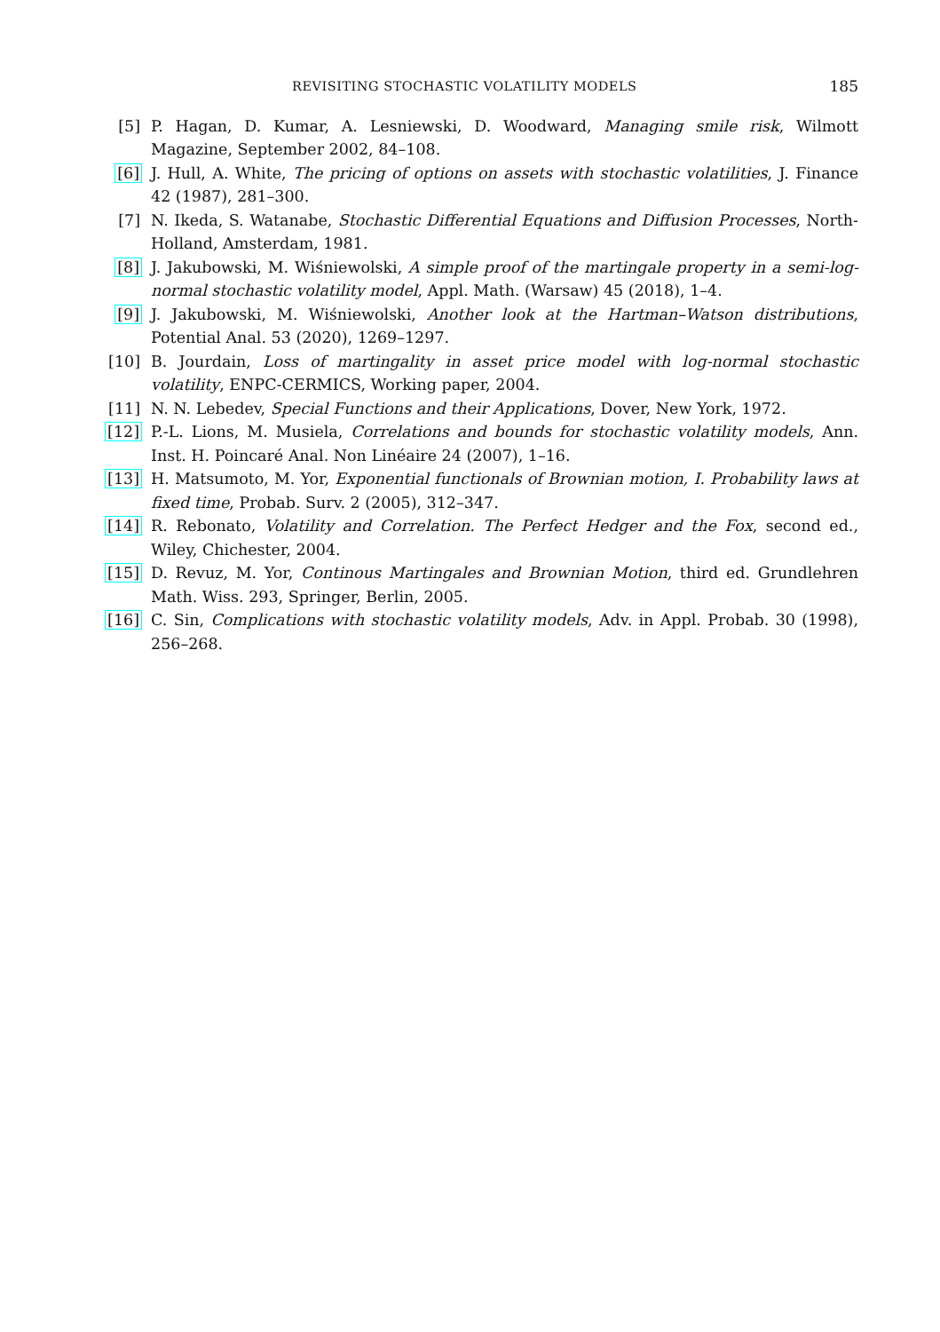REVISITING STOCHASTIC VOLATILITY MODELS 185
[5] P. Hagan, D. Kumar, A. Lesniewski, D. Woodward, Managing smile risk, Wilmott Magazine, September 2002, 84–108.
[6] J. Hull, A. White, The pricing of options on assets with stochastic volatilities, J. Finance 42 (1987), 281–300.
[7] N. Ikeda, S. Watanabe, Stochastic Differential Equations and Diffusion Processes, North-Holland, Amsterdam, 1981.
[8] J. Jakubowski, M. Wiśniewolski, A simple proof of the martingale property in a semi-log-normal stochastic volatility model, Appl. Math. (Warsaw) 45 (2018), 1–4.
[9] J. Jakubowski, M. Wiśniewolski, Another look at the Hartman–Watson distributions, Potential Anal. 53 (2020), 1269–1297.
[10] B. Jourdain, Loss of martingality in asset price model with log-normal stochastic volatility, ENPC-CERMICS, Working paper, 2004.
[11] N. N. Lebedev, Special Functions and their Applications, Dover, New York, 1972.
[12] P.-L. Lions, M. Musiela, Correlations and bounds for stochastic volatility models, Ann. Inst. H. Poincaré Anal. Non Linéaire 24 (2007), 1–16.
[13] H. Matsumoto, M. Yor, Exponential functionals of Brownian motion, I. Probability laws at fixed time, Probab. Surv. 2 (2005), 312–347.
[14] R. Rebonato, Volatility and Correlation. The Perfect Hedger and the Fox, second ed., Wiley, Chichester, 2004.
[15] D. Revuz, M. Yor, Continous Martingales and Brownian Motion, third ed. Grundlehren Math. Wiss. 293, Springer, Berlin, 2005.
[16] C. Sin, Complications with stochastic volatility models, Adv. in Appl. Probab. 30 (1998), 256–268.